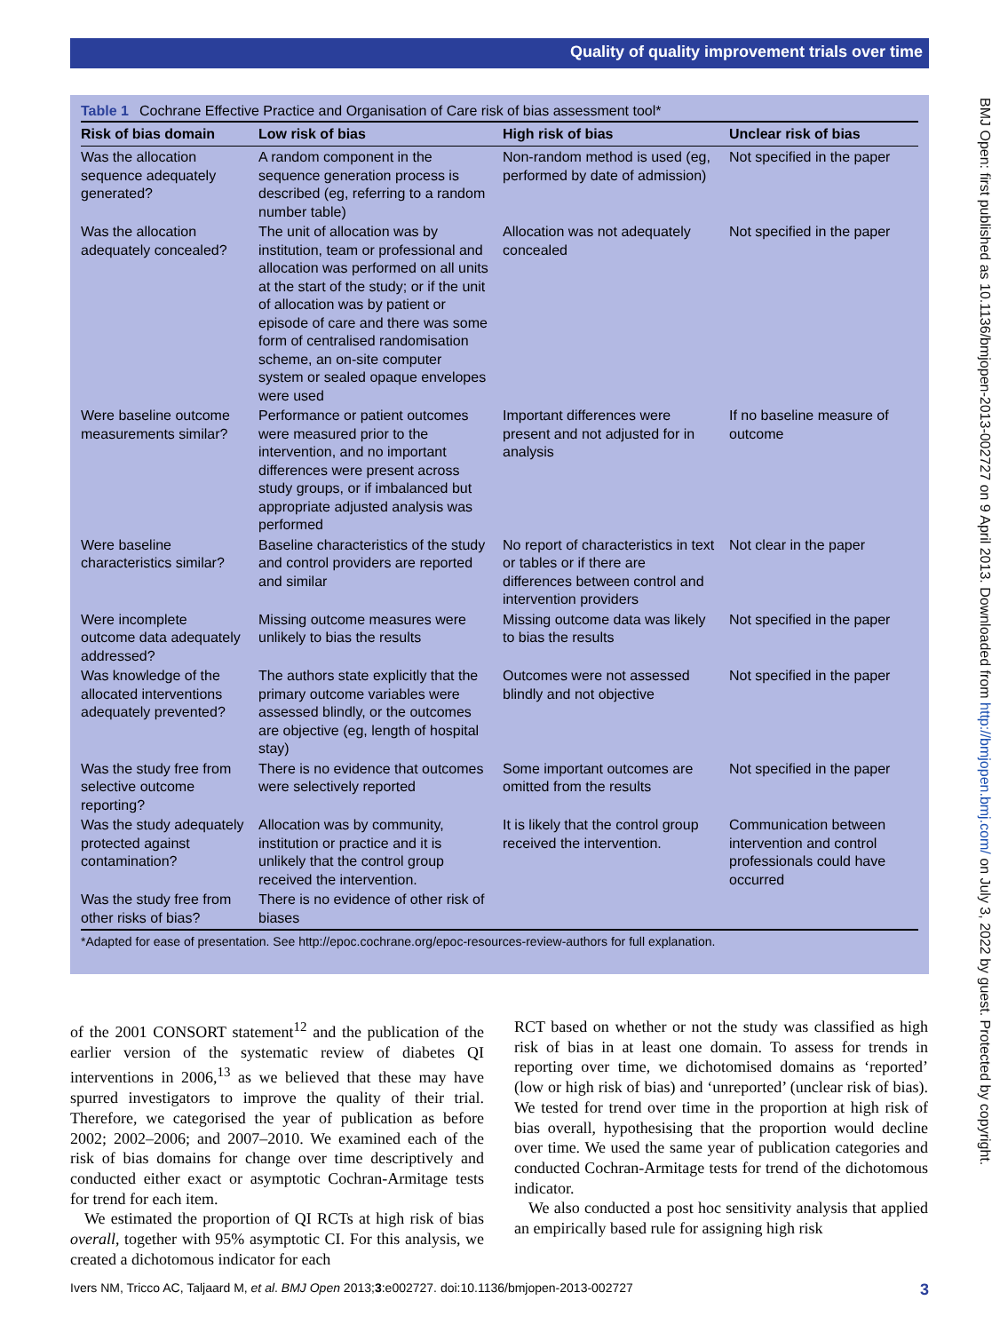Quality of quality improvement trials over time
BMJ Open: first published as 10.1136/bmjopen-2013-002727 on 9 April 2013. Downloaded from http://bmjopen.bmj.com/ on July 3, 2022 by guest. Protected by copyright.
Table 1 Cochrane Effective Practice and Organisation of Care risk of bias assessment tool*
| Risk of bias domain | Low risk of bias | High risk of bias | Unclear risk of bias |
| --- | --- | --- | --- |
| Was the allocation sequence adequately generated? | A random component in the sequence generation process is described (eg, referring to a random number table) | Non-random method is used (eg, performed by date of admission) | Not specified in the paper |
| Was the allocation adequately concealed? | The unit of allocation was by institution, team or professional and allocation was performed on all units at the start of the study; or if the unit of allocation was by patient or episode of care and there was some form of centralised randomisation scheme, an on-site computer system or sealed opaque envelopes were used | Allocation was not adequately concealed | Not specified in the paper |
| Were baseline outcome measurements similar? | Performance or patient outcomes were measured prior to the intervention, and no important differences were present across study groups, or if imbalanced but appropriate adjusted analysis was performed | Important differences were present and not adjusted for in analysis | If no baseline measure of outcome |
| Were baseline characteristics similar? | Baseline characteristics of the study and control providers are reported and similar | No report of characteristics in text or tables or if there are differences between control and intervention providers | Not clear in the paper |
| Were incomplete outcome data adequately addressed? | Missing outcome measures were unlikely to bias the results | Missing outcome data was likely to bias the results | Not specified in the paper |
| Was knowledge of the allocated interventions adequately prevented? | The authors state explicitly that the primary outcome variables were assessed blindly, or the outcomes are objective (eg, length of hospital stay) | Outcomes were not assessed blindly and not objective | Not specified in the paper |
| Was the study free from selective outcome reporting? | There is no evidence that outcomes were selectively reported | Some important outcomes are omitted from the results | Not specified in the paper |
| Was the study adequately protected against contamination? | Allocation was by community, institution or practice and it is unlikely that the control group received the intervention. | It is likely that the control group received the intervention. | Communication between intervention and control professionals could have occurred |
| Was the study free from other risks of bias? | There is no evidence of other risk of biases | | |
*Adapted for ease of presentation. See http://epoc.cochrane.org/epoc-resources-review-authors for full explanation.
of the 2001 CONSORT statement<sup>12</sup> and the publication of the earlier version of the systematic review of diabetes QI interventions in 2006,<sup>13</sup> as we believed that these may have spurred investigators to improve the quality of their trial. Therefore, we categorised the year of publication as before 2002; 2002–2006; and 2007–2010. We examined each of the risk of bias domains for change over time descriptively and conducted either exact or asymptotic Cochran-Armitage tests for trend for each item.
We estimated the proportion of QI RCTs at high risk of bias overall, together with 95% asymptotic CI. For this analysis, we created a dichotomous indicator for each
RCT based on whether or not the study was classified as high risk of bias in at least one domain. To assess for trends in reporting over time, we dichotomised domains as ‘reported’ (low or high risk of bias) and ‘unreported’ (unclear risk of bias). We tested for trend over time in the proportion at high risk of bias overall, hypothesising that the proportion would decline over time. We used the same year of publication categories and conducted Cochran-Armitage tests for trend of the dichotomous indicator.
We also conducted a post hoc sensitivity analysis that applied an empirically based rule for assigning high risk
Ivers NM, Tricco AC, Taljaard M, et al. BMJ Open 2013;3:e002727. doi:10.1136/bmjopen-2013-002727 3